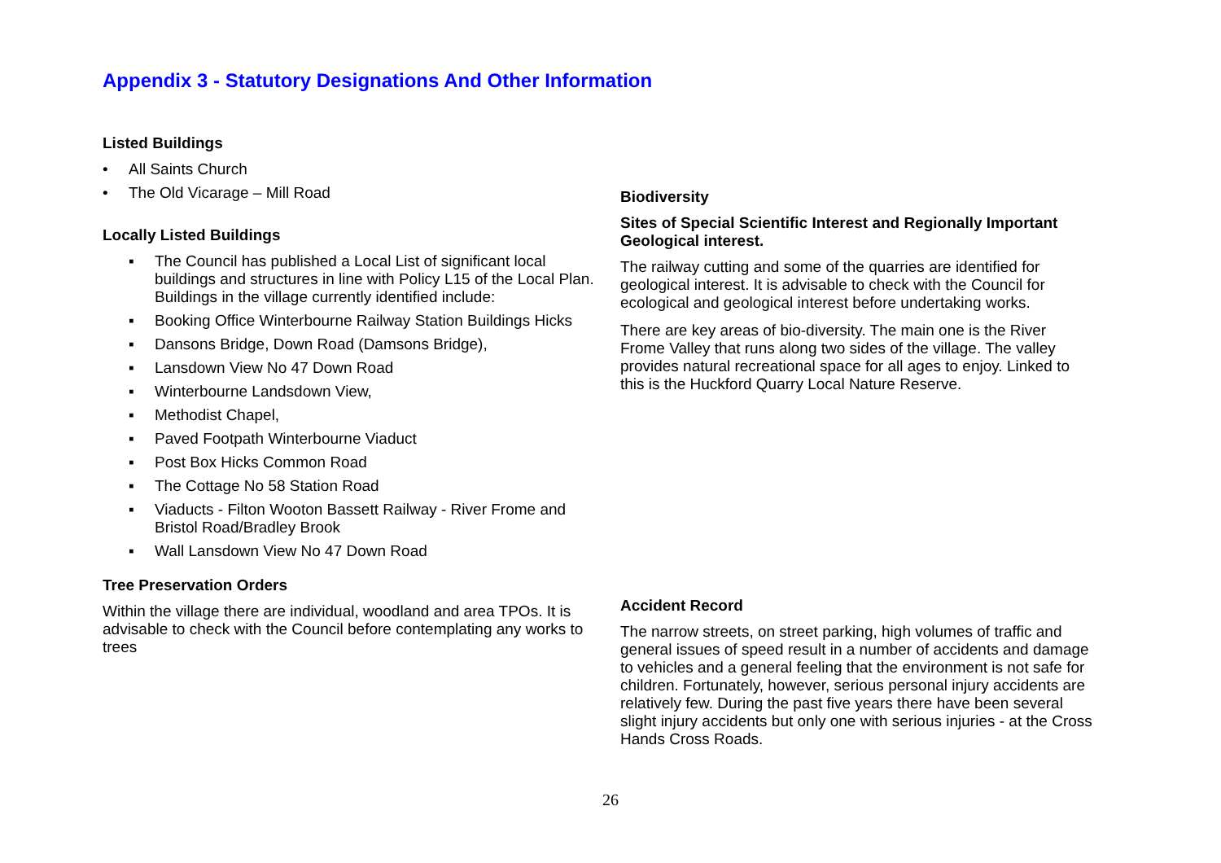Appendix 3 - Statutory Designations And Other Information
Listed Buildings
• All Saints Church
• The Old Vicarage – Mill Road
Locally Listed Buildings
▪ The Council has published a Local List of significant local buildings and structures in line with Policy L15 of the Local Plan. Buildings in the village currently identified include:
▪ Booking Office Winterbourne Railway Station Buildings Hicks
▪ Dansons Bridge, Down Road (Damsons Bridge),
▪ Lansdown View No 47 Down Road
▪ Winterbourne Landsdown View,
▪ Methodist Chapel,
▪ Paved Footpath Winterbourne Viaduct
▪ Post Box Hicks Common Road
▪ The Cottage No 58 Station Road
▪ Viaducts - Filton Wooton Bassett Railway - River Frome and Bristol Road/Bradley Brook
▪ Wall Lansdown View No 47 Down Road
Tree Preservation Orders
Within the village there are individual, woodland and area TPOs. It is advisable to check with the Council before contemplating any works to trees
Biodiversity
Sites of Special Scientific Interest and Regionally Important Geological interest.
The railway cutting and some of the quarries are identified for geological interest. It is advisable to check with the Council for ecological and geological interest before undertaking works.
There are key areas of bio-diversity. The main one is the River Frome Valley that runs along two sides of the village. The valley provides natural recreational space for all ages to enjoy. Linked to this is the Huckford Quarry Local Nature Reserve.
Accident Record
The narrow streets, on street parking, high volumes of traffic and general issues of speed result in a number of accidents and damage to vehicles and a general feeling that the environment is not safe for children. Fortunately, however, serious personal injury accidents are relatively few. During the past five years there have been several slight injury accidents but only one with serious injuries - at the Cross Hands Cross Roads.
26